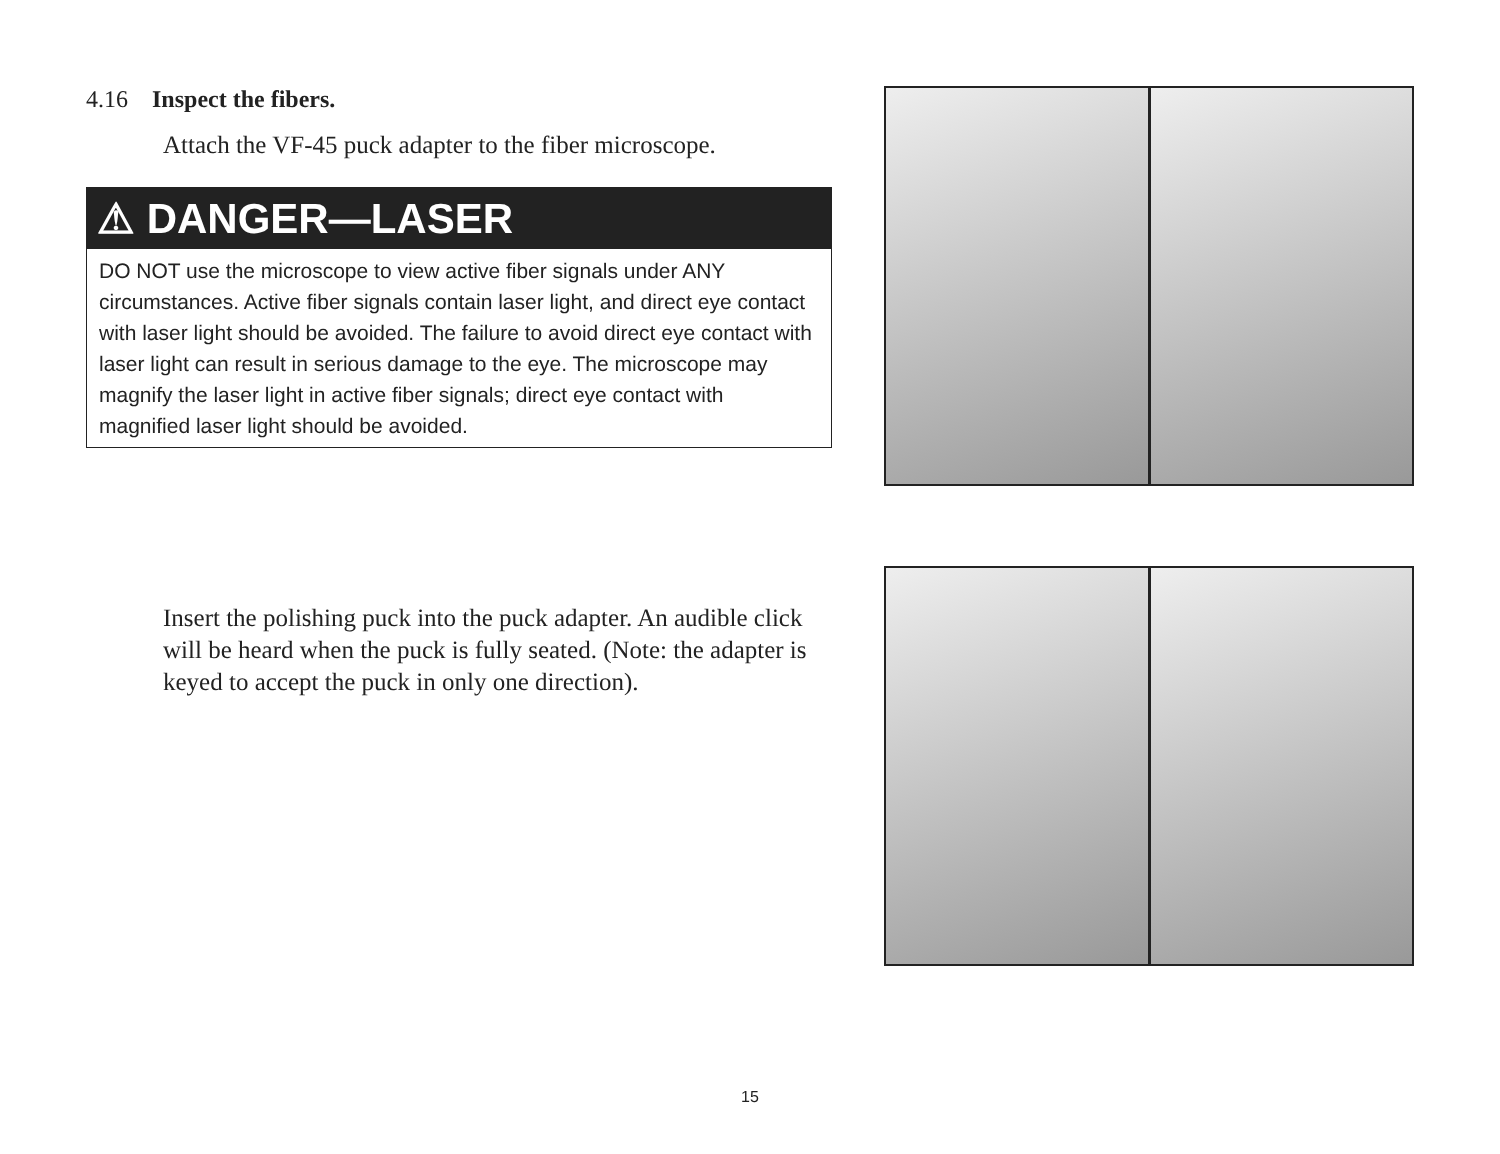4.16 Inspect the fibers.
Attach the VF-45 puck adapter to the fiber microscope.
⚠ DANGER—LASER
DO NOT use the microscope to view active fiber signals under ANY circumstances. Active fiber signals contain laser light, and direct eye contact with laser light should be avoided. The failure to avoid direct eye contact with laser light can result in serious damage to the eye. The microscope may magnify the laser light in active fiber signals; direct eye contact with magnified laser light should be avoided.
Insert the polishing puck into the puck adapter. An audible click will be heard when the puck is fully seated. (Note: the adapter is keyed to accept the puck in only one direction).
15